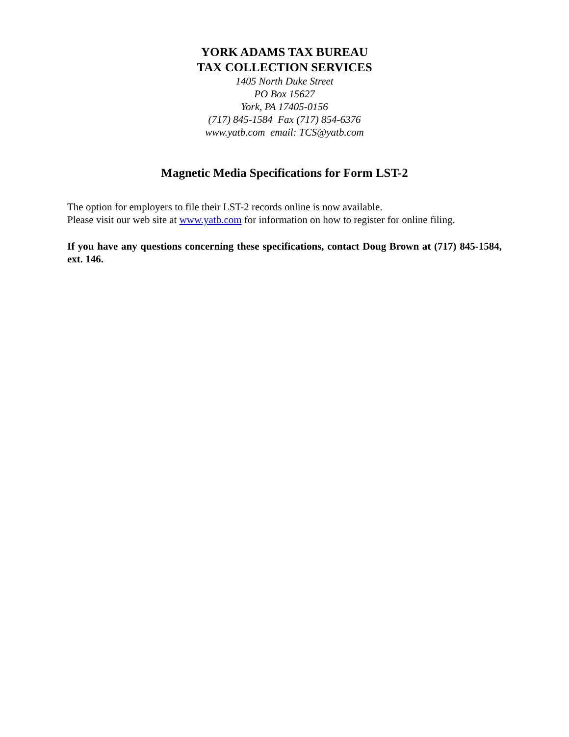YORK ADAMS TAX BUREAU
TAX COLLECTION SERVICES
1405 North Duke Street
PO Box 15627
York, PA 17405-0156
(717) 845-1584 Fax (717) 854-6376
www.yatb.com email: TCS@yatb.com
Magnetic Media Specifications for Form LST-2
The option for employers to file their LST-2 records online is now available.
Please visit our web site at www.yatb.com for information on how to register for online filing.
If you have any questions concerning these specifications, contact Doug Brown at (717) 845-1584, ext. 146.